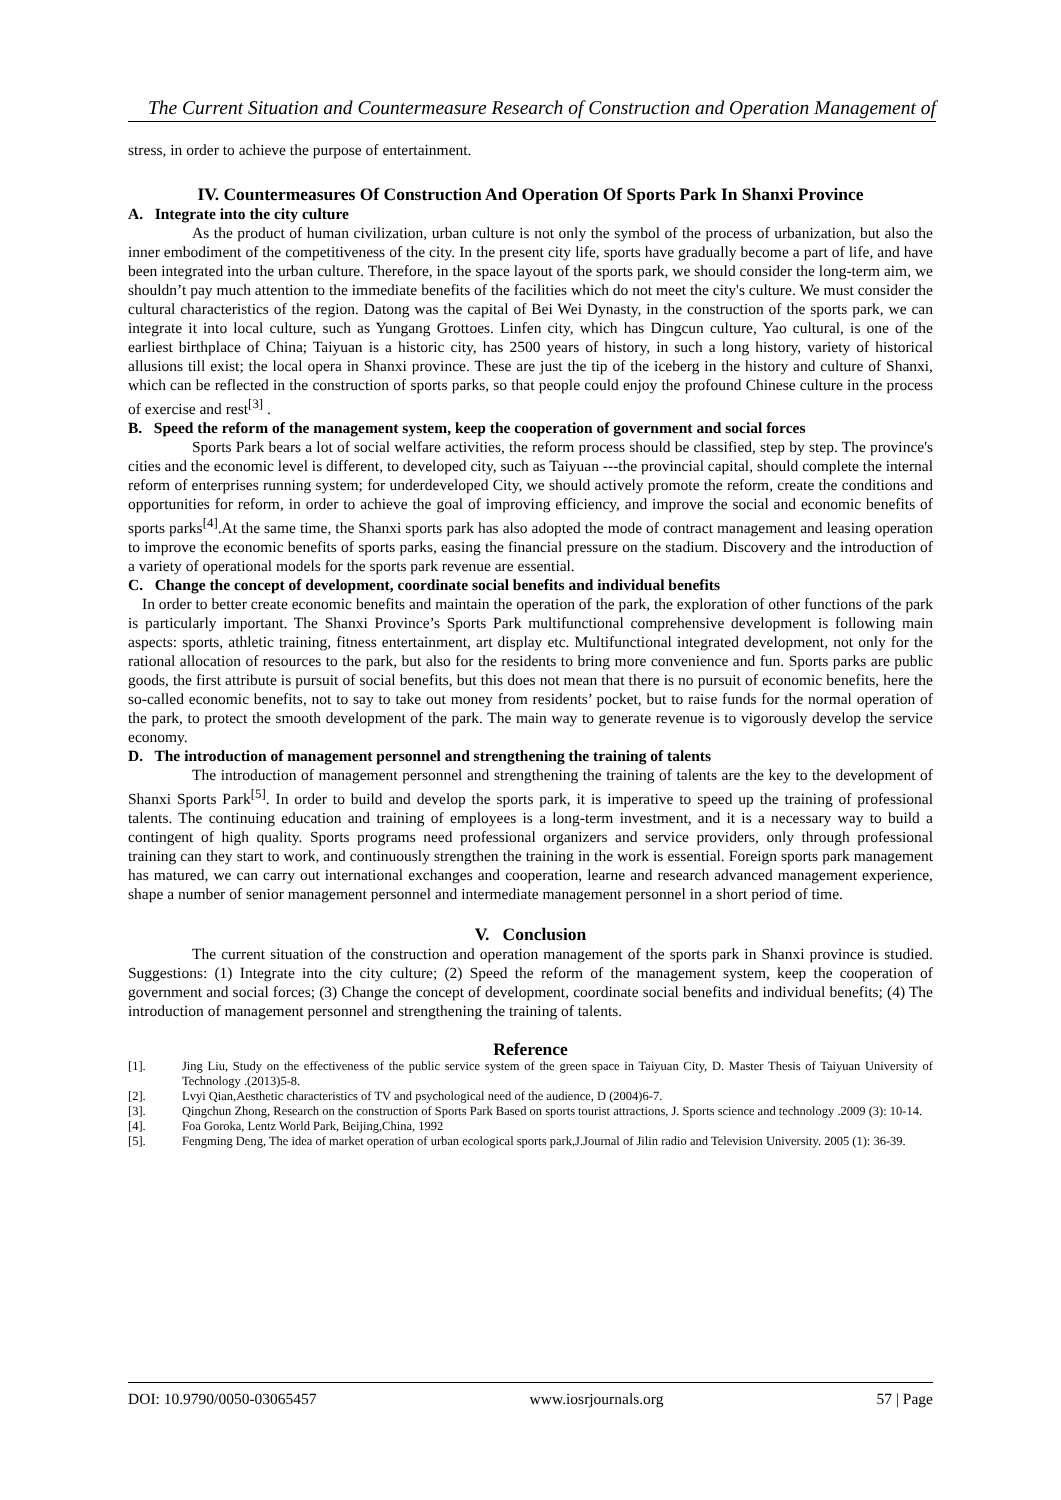The Current Situation and Countermeasure Research of Construction and Operation Management of
stress, in order to achieve the purpose of entertainment.
IV. Countermeasures Of Construction And Operation Of Sports Park In Shanxi Province
A. Integrate into the city culture
As the product of human civilization, urban culture is not only the symbol of the process of urbanization, but also the inner embodiment of the competitiveness of the city. In the present city life, sports have gradually become a part of life, and have been integrated into the urban culture. Therefore, in the space layout of the sports park, we should consider the long-term aim, we shouldn’t pay much attention to the immediate benefits of the facilities which do not meet the city's culture. We must consider the cultural characteristics of the region. Datong was the capital of Bei Wei Dynasty, in the construction of the sports park, we can integrate it into local culture, such as Yungang Grottoes. Linfen city, which has Dingcun culture, Yao cultural, is one of the earliest birthplace of China; Taiyuan is a historic city, has 2500 years of history, in such a long history, variety of historical allusions till exist; the local opera in Shanxi province. These are just the tip of the iceberg in the history and culture of Shanxi, which can be reflected in the construction of sports parks, so that people could enjoy the profound Chinese culture in the process of exercise and rest<sup>[3]</sup> .
B. Speed the reform of the management system, keep the cooperation of government and social forces
Sports Park bears a lot of social welfare activities, the reform process should be classified, step by step. The province's cities and the economic level is different, to developed city, such as Taiyuan ---the provincial capital, should complete the internal reform of enterprises running system; for underdeveloped City, we should actively promote the reform, create the conditions and opportunities for reform, in order to achieve the goal of improving efficiency, and improve the social and economic benefits of sports parks<sup>[4]</sup>.At the same time, the Shanxi sports park has also adopted the mode of contract management and leasing operation to improve the economic benefits of sports parks, easing the financial pressure on the stadium. Discovery and the introduction of a variety of operational models for the sports park revenue are essential.
C. Change the concept of development, coordinate social benefits and individual benefits
In order to better create economic benefits and maintain the operation of the park, the exploration of other functions of the park is particularly important. The Shanxi Province’s Sports Park multifunctional comprehensive development is following main aspects: sports, athletic training, fitness entertainment, art display etc. Multifunctional integrated development, not only for the rational allocation of resources to the park, but also for the residents to bring more convenience and fun. Sports parks are public goods, the first attribute is pursuit of social benefits, but this does not mean that there is no pursuit of economic benefits, here the so-called economic benefits, not to say to take out money from residents’ pocket, but to raise funds for the normal operation of the park, to protect the smooth development of the park. The main way to generate revenue is to vigorously develop the service economy.
D. The introduction of management personnel and strengthening the training of talents
The introduction of management personnel and strengthening the training of talents are the key to the development of Shanxi Sports Park<sup>[5]</sup>. In order to build and develop the sports park, it is imperative to speed up the training of professional talents. The continuing education and training of employees is a long-term investment, and it is a necessary way to build a contingent of high quality. Sports programs need professional organizers and service providers, only through professional training can they start to work, and continuously strengthen the training in the work is essential. Foreign sports park management has matured, we can carry out international exchanges and cooperation, learne and research advanced management experience, shape a number of senior management personnel and intermediate management personnel in a short period of time.
V. Conclusion
The current situation of the construction and operation management of the sports park in Shanxi province is studied. Suggestions: (1) Integrate into the city culture; (2) Speed the reform of the management system, keep the cooperation of government and social forces; (3) Change the concept of development, coordinate social benefits and individual benefits; (4) The introduction of management personnel and strengthening the training of talents.
Reference
[1]. Jing Liu, Study on the effectiveness of the public service system of the green space in Taiyuan City, D. Master Thesis of Taiyuan University of Technology .(2013)5-8.
[2]. Lvyi Qian,Aesthetic characteristics of TV and psychological need of the audience, D (2004)6-7.
[3]. Qingchun Zhong, Research on the construction of Sports Park Based on sports tourist attractions, J. Sports science and technology .2009 (3): 10-14.
[4]. Foa Goroka, Lentz World Park, Beijing,China, 1992
[5]. Fengming Deng, The idea of market operation of urban ecological sports park,J.Journal of Jilin radio and Television University. 2005 (1): 36-39.
DOI: 10.9790/0050-03065457 www.iosrjournals.org 57 | Page